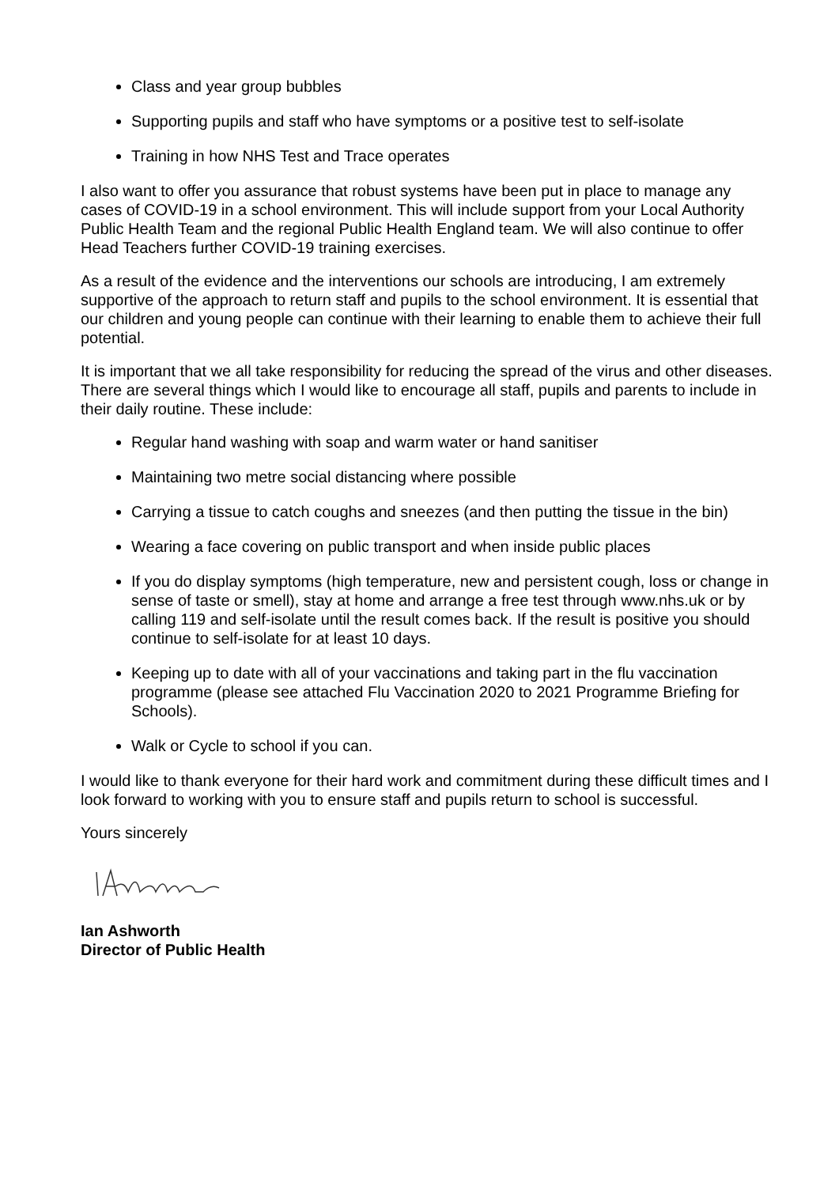Class and year group bubbles
Supporting pupils and staff who have symptoms or a positive test to self-isolate
Training in how NHS Test and Trace operates
I also want to offer you assurance that robust systems have been put in place to manage any cases of COVID-19 in a school environment. This will include support from your Local Authority Public Health Team and the regional Public Health England team. We will also continue to offer Head Teachers further COVID-19 training exercises.
As a result of the evidence and the interventions our schools are introducing, I am extremely supportive of the approach to return staff and pupils to the school environment. It is essential that our children and young people can continue with their learning to enable them to achieve their full potential.
It is important that we all take responsibility for reducing the spread of the virus and other diseases. There are several things which I would like to encourage all staff, pupils and parents to include in their daily routine. These include:
Regular hand washing with soap and warm water or hand sanitiser
Maintaining two metre social distancing where possible
Carrying a tissue to catch coughs and sneezes (and then putting the tissue in the bin)
Wearing a face covering on public transport and when inside public places
If you do display symptoms (high temperature, new and persistent cough, loss or change in sense of taste or smell), stay at home and arrange a free test through www.nhs.uk or by calling 119 and self-isolate until the result comes back. If the result is positive you should continue to self-isolate for at least 10 days.
Keeping up to date with all of your vaccinations and taking part in the flu vaccination programme (please see attached Flu Vaccination 2020 to 2021 Programme Briefing for Schools).
Walk or Cycle to school if you can.
I would like to thank everyone for their hard work and commitment during these difficult times and I look forward to working with you to ensure staff and pupils return to school is successful.
Yours sincerely
Ian Ashworth
Director of Public Health